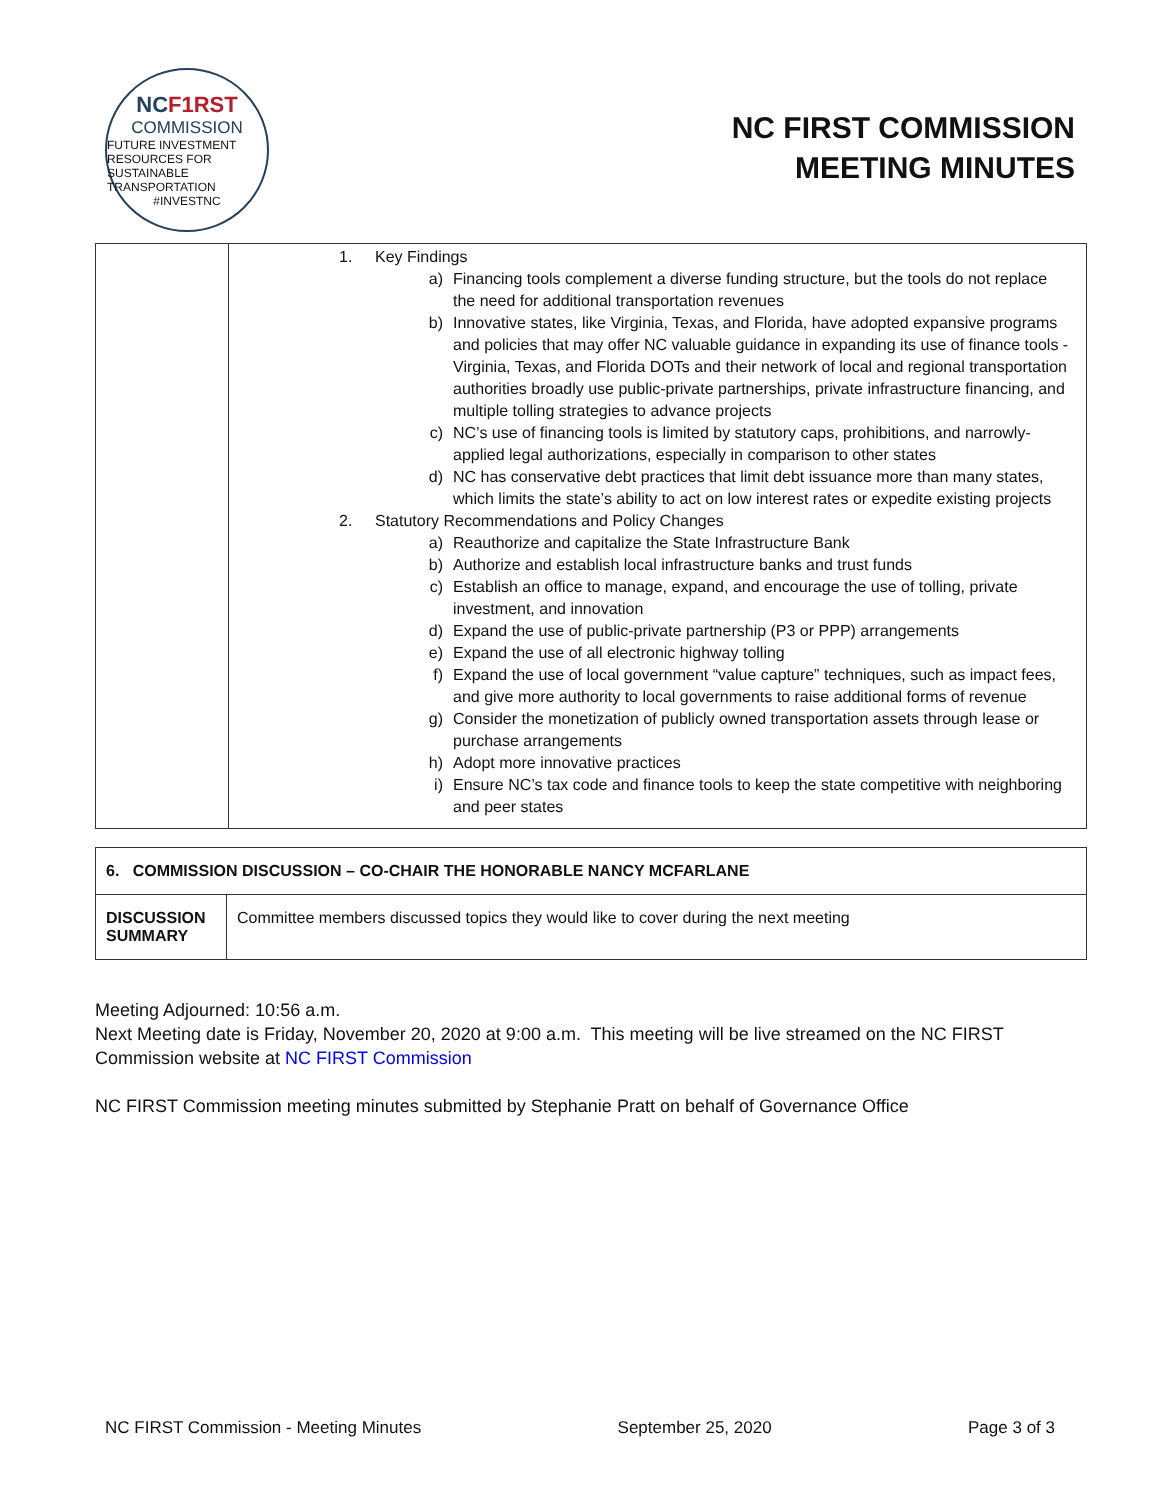NCF1RST
COMMISSION
FUTURE INVESTMENT RESOURCES FOR SUSTAINABLE TRANSPORTATION
#INVESTNC
NC FIRST COMMISSION
MEETING MINUTES
| | 1. Key Findings a) Financing tools complement a diverse funding structure, but the tools do not replace the need for additional transportation revenues b) Innovative states, like Virginia, Texas, and Florida, have adopted expansive programs and policies that may offer NC valuable guidance in expanding its use of finance tools -Virginia, Texas, and Florida DOTs and their network of local and regional transportation authorities broadly use public-private partnerships, private infrastructure financing, and multiple tolling strategies to advance projects c) NC’s use of financing tools is limited by statutory caps, prohibitions, and narrowly-applied legal authorizations, especially in comparison to other states d) NC has conservative debt practices that limit debt issuance more than many states, which limits the state’s ability to act on low interest rates or expedite existing projects 2. Statutory Recommendations and Policy Changes a) Reauthorize and capitalize the State Infrastructure Bank b) Authorize and establish local infrastructure banks and trust funds c) Establish an office to manage, expand, and encourage the use of tolling, private investment, and innovation d) Expand the use of public-private partnership (P3 or PPP) arrangements e) Expand the use of all electronic highway tolling f) Expand the use of local government “value capture” techniques, such as impact fees, and give more authority to local governments to raise additional forms of revenue g) Consider the monetization of publicly owned transportation assets through lease or purchase arrangements h) Adopt more innovative practices i) Ensure NC’s tax code and finance tools to keep the state competitive with neighboring and peer states |
| 6. COMMISSION DISCUSSION – CO-CHAIR THE HONORABLE NANCY MCFARLANE | |
| DISCUSSION SUMMARY | Committee members discussed topics they would like to cover during the next meeting |
Meeting Adjourned: 10:56 a.m.
Next Meeting date is Friday, November 20, 2020 at 9:00 a.m. This meeting will be live streamed on the NC FIRST Commission website at NC FIRST Commission
NC FIRST Commission meeting minutes submitted by Stephanie Pratt on behalf of Governance Office
NC FIRST Commission - Meeting Minutes September 25, 2020 Page 3 of 3